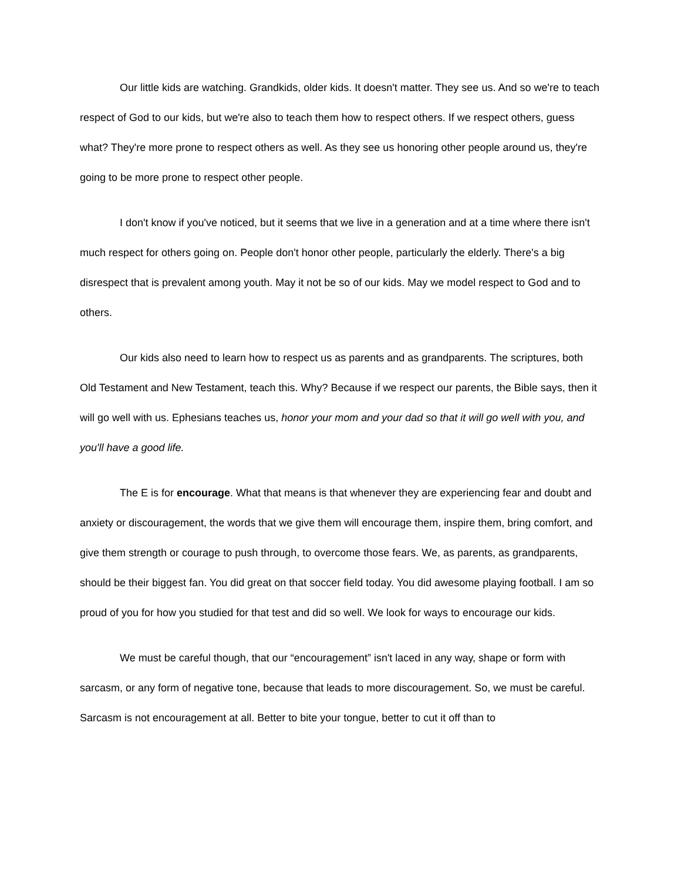Our little kids are watching. Grandkids, older kids. It doesn't matter. They see us. And so we're to teach respect of God to our kids, but we're also to teach them how to respect others. If we respect others, guess what? They're more prone to respect others as well. As they see us honoring other people around us, they're going to be more prone to respect other people.
I don't know if you've noticed, but it seems that we live in a generation and at a time where there isn't much respect for others going on. People don't honor other people, particularly the elderly. There's a big disrespect that is prevalent among youth. May it not be so of our kids. May we model respect to God and to others.
Our kids also need to learn how to respect us as parents and as grandparents. The scriptures, both Old Testament and New Testament, teach this. Why? Because if we respect our parents, the Bible says, then it will go well with us. Ephesians teaches us, honor your mom and your dad so that it will go well with you, and you'll have a good life.
The E is for encourage. What that means is that whenever they are experiencing fear and doubt and anxiety or discouragement, the words that we give them will encourage them, inspire them, bring comfort, and give them strength or courage to push through, to overcome those fears. We, as parents, as grandparents, should be their biggest fan. You did great on that soccer field today. You did awesome playing football. I am so proud of you for how you studied for that test and did so well. We look for ways to encourage our kids.
We must be careful though, that our “encouragement” isn't laced in any way, shape or form with sarcasm, or any form of negative tone, because that leads to more discouragement. So, we must be careful. Sarcasm is not encouragement at all. Better to bite your tongue, better to cut it off than to